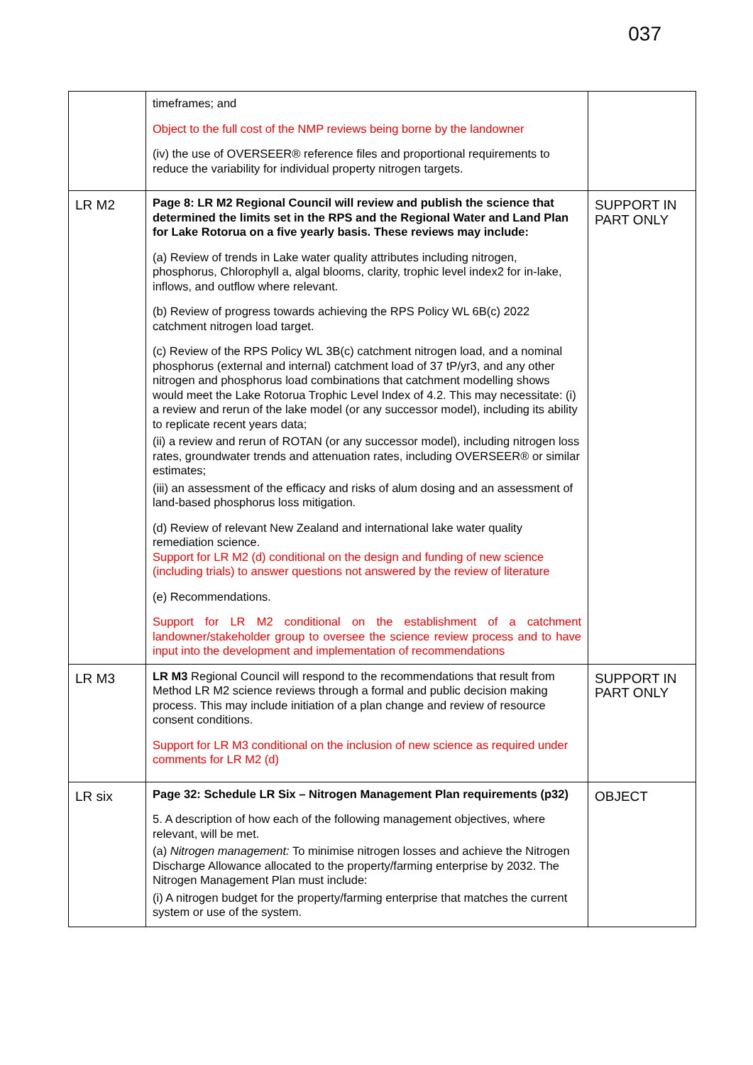037
| | timeframes; and Object to the full cost of the NMP reviews being borne by the landowner (iv) the use of OVERSEER® reference files and proportional requirements to reduce the variability for individual property nitrogen targets. | |
| LR M2 | Page 8: LR M2 Regional Council will review and publish the science that determined the limits set in the RPS and the Regional Water and Land Plan for Lake Rotorua on a five yearly basis. These reviews may include: (a) Review of trends in Lake water quality attributes including nitrogen, phosphorus, Chlorophyll a, algal blooms, clarity, trophic level index2 for in-lake, inflows, and outflow where relevant. (b) Review of progress towards achieving the RPS Policy WL 6B(c) 2022 catchment nitrogen load target. (c) Review of the RPS Policy WL 3B(c) catchment nitrogen load, and a nominal phosphorus (external and internal) catchment load of 37 tP/yr3, and any other nitrogen and phosphorus load combinations that catchment modelling shows would meet the Lake Rotorua Trophic Level Index of 4.2. This may necessitate: (i) a review and rerun of the lake model (or any successor model), including its ability to replicate recent years data; (ii) a review and rerun of ROTAN (or any successor model), including nitrogen loss rates, groundwater trends and attenuation rates, including OVERSEER® or similar estimates; (iii) an assessment of the efficacy and risks of alum dosing and an assessment of land-based phosphorus loss mitigation. (d) Review of relevant New Zealand and international lake water quality remediation science. Support for LR M2 (d) conditional on the design and funding of new science (including trials) to answer questions not answered by the review of literature (e) Recommendations. Support for LR M2 conditional on the establishment of a catchment landowner/stakeholder group to oversee the science review process and to have input into the development and implementation of recommendations | SUPPORT IN PART ONLY |
| LR M3 | LR M3 Regional Council will respond to the recommendations that result from Method LR M2 science reviews through a formal and public decision making process. This may include initiation of a plan change and review of resource consent conditions. Support for LR M3 conditional on the inclusion of new science as required under comments for LR M2 (d) | SUPPORT IN PART ONLY |
| LR six | Page 32: Schedule LR Six – Nitrogen Management Plan requirements (p32) 5. A description of how each of the following management objectives, where relevant, will be met. (a) Nitrogen management: To minimise nitrogen losses and achieve the Nitrogen Discharge Allowance allocated to the property/farming enterprise by 2032. The Nitrogen Management Plan must include: (i) A nitrogen budget for the property/farming enterprise that matches the current system or use of the system. | OBJECT |